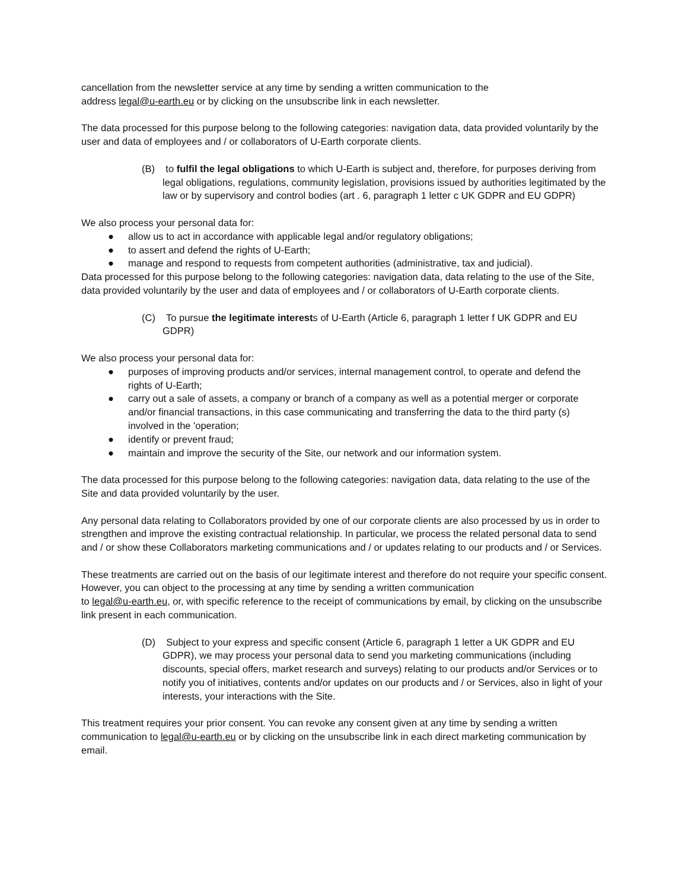cancellation from the newsletter service at any time by sending a written communication to the
address legal@u-earth.eu or by clicking on the unsubscribe link in each newsletter.
The data processed for this purpose belong to the following categories: navigation data, data provided voluntarily by the user and data of employees and / or collaborators of U-Earth corporate clients.
(B) to fulfil the legal obligations to which U-Earth is subject and, therefore, for purposes deriving from legal obligations, regulations, community legislation, provisions issued by authorities legitimated by the law or by supervisory and control bodies (art . 6, paragraph 1 letter c UK GDPR and EU GDPR)
We also process your personal data for:
● allow us to act in accordance with applicable legal and/or regulatory obligations;
● to assert and defend the rights of U-Earth;
● manage and respond to requests from competent authorities (administrative, tax and judicial).
Data processed for this purpose belong to the following categories: navigation data, data relating to the use of the Site, data provided voluntarily by the user and data of employees and / or collaborators of U-Earth corporate clients.
(C) To pursue the legitimate interests of U-Earth (Article 6, paragraph 1 letter f UK GDPR and EU GDPR)
We also process your personal data for:
● purposes of improving products and/or services, internal management control, to operate and defend the rights of U-Earth;
● carry out a sale of assets, a company or branch of a company as well as a potential merger or corporate and/or financial transactions, in this case communicating and transferring the data to the third party (s) involved in the 'operation;
● identify or prevent fraud;
● maintain and improve the security of the Site, our network and our information system.
The data processed for this purpose belong to the following categories: navigation data, data relating to the use of the Site and data provided voluntarily by the user.
Any personal data relating to Collaborators provided by one of our corporate clients are also processed by us in order to strengthen and improve the existing contractual relationship. In particular, we process the related personal data to send and / or show these Collaborators marketing communications and / or updates relating to our products and / or Services.
These treatments are carried out on the basis of our legitimate interest and therefore do not require your specific consent. However, you can object to the processing at any time by sending a written communication
to legal@u-earth.eu, or, with specific reference to the receipt of communications by email, by clicking on the unsubscribe link present in each communication.
(D) Subject to your express and specific consent (Article 6, paragraph 1 letter a UK GDPR and EU GDPR), we may process your personal data to send you marketing communications (including discounts, special offers, market research and surveys) relating to our products and/or Services or to notify you of initiatives, contents and/or updates on our products and / or Services, also in light of your interests, your interactions with the Site.
This treatment requires your prior consent. You can revoke any consent given at any time by sending a written communication to legal@u-earth.eu or by clicking on the unsubscribe link in each direct marketing communication by email.